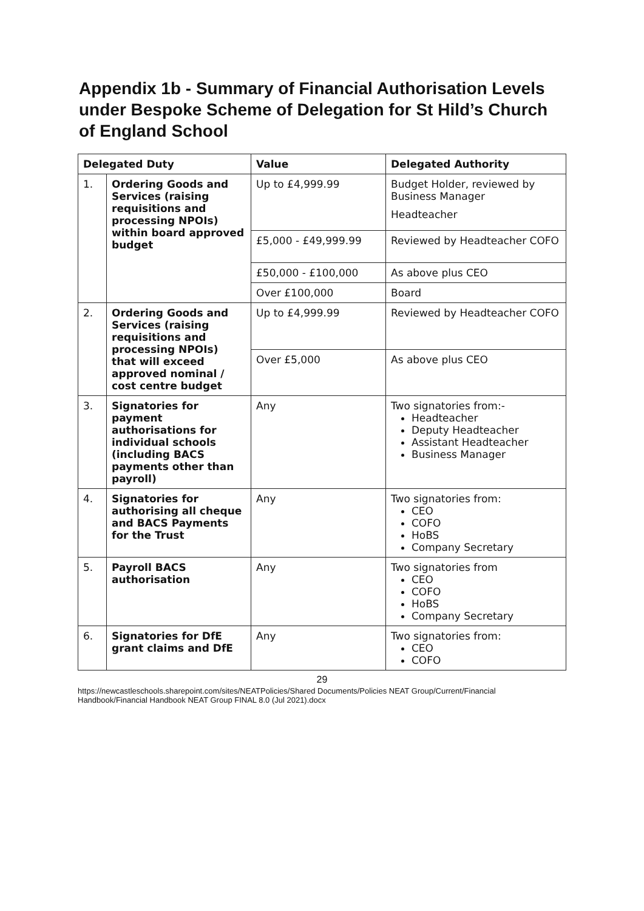Appendix 1b - Summary of Financial Authorisation Levels under Bespoke Scheme of Delegation for St Hild’s Church of England School
| Delegated Duty | | Value | Delegated Authority |
| --- | --- | --- | --- |
| 1. | Ordering Goods and Services (raising requisitions and processing NPOIs) within board approved budget | Up to £4,999.99 | Budget Holder, reviewed by Business Manager Headteacher |
| | | £5,000 - £49,999.99 | Reviewed by Headteacher COFO |
| | | £50,000 - £100,000 | As above plus CEO |
| | | Over £100,000 | Board |
| 2. | Ordering Goods and Services (raising requisitions and processing NPOIs) that will exceed approved nominal / cost centre budget | Up to £4,999.99 | Reviewed by Headteacher COFO |
| | | Over £5,000 | As above plus CEO |
| 3. | Signatories for payment authorisations for individual schools (including BACS payments other than payroll) | Any | Two signatories from:- Headteacher Deputy Headteacher Assistant Headteacher Business Manager |
| 4. | Signatories for authorising all cheque and BACS Payments for the Trust | Any | Two signatories from: CEO COFO HoBS Company Secretary |
| 5. | Payroll BACS authorisation | Any | Two signatories from CEO COFO HoBS Company Secretary |
| 6. | Signatories for DfE grant claims and DfE | Any | Two signatories from: CEO COFO |
29
https://newcastleschools.sharepoint.com/sites/NEATPolicies/Shared Documents/Policies NEAT Group/Current/Financial Handbook/Financial Handbook NEAT Group FINAL 8.0 (Jul 2021).docx